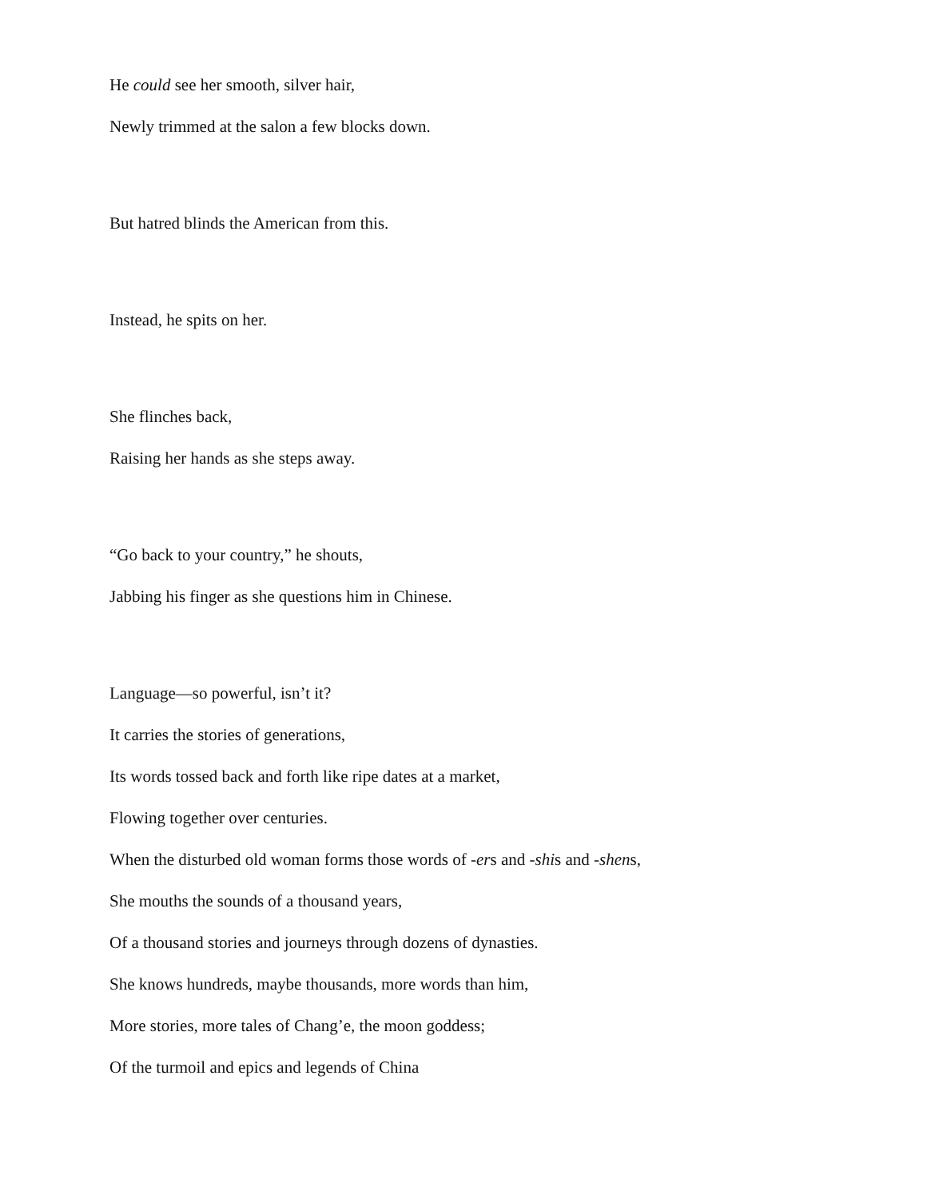He could see her smooth, silver hair,
Newly trimmed at the salon a few blocks down.
But hatred blinds the American from this.
Instead, he spits on her.
She flinches back,
Raising her hands as she steps away.
“Go back to your country,” he shouts,
Jabbing his finger as she questions him in Chinese.
Language—so powerful, isn’t it?
It carries the stories of generations,
Its words tossed back and forth like ripe dates at a market,
Flowing together over centuries.
When the disturbed old woman forms those words of -ers and -shis and -shens,
She mouths the sounds of a thousand years,
Of a thousand stories and journeys through dozens of dynasties.
She knows hundreds, maybe thousands, more words than him,
More stories, more tales of Chang’e, the moon goddess;
Of the turmoil and epics and legends of China